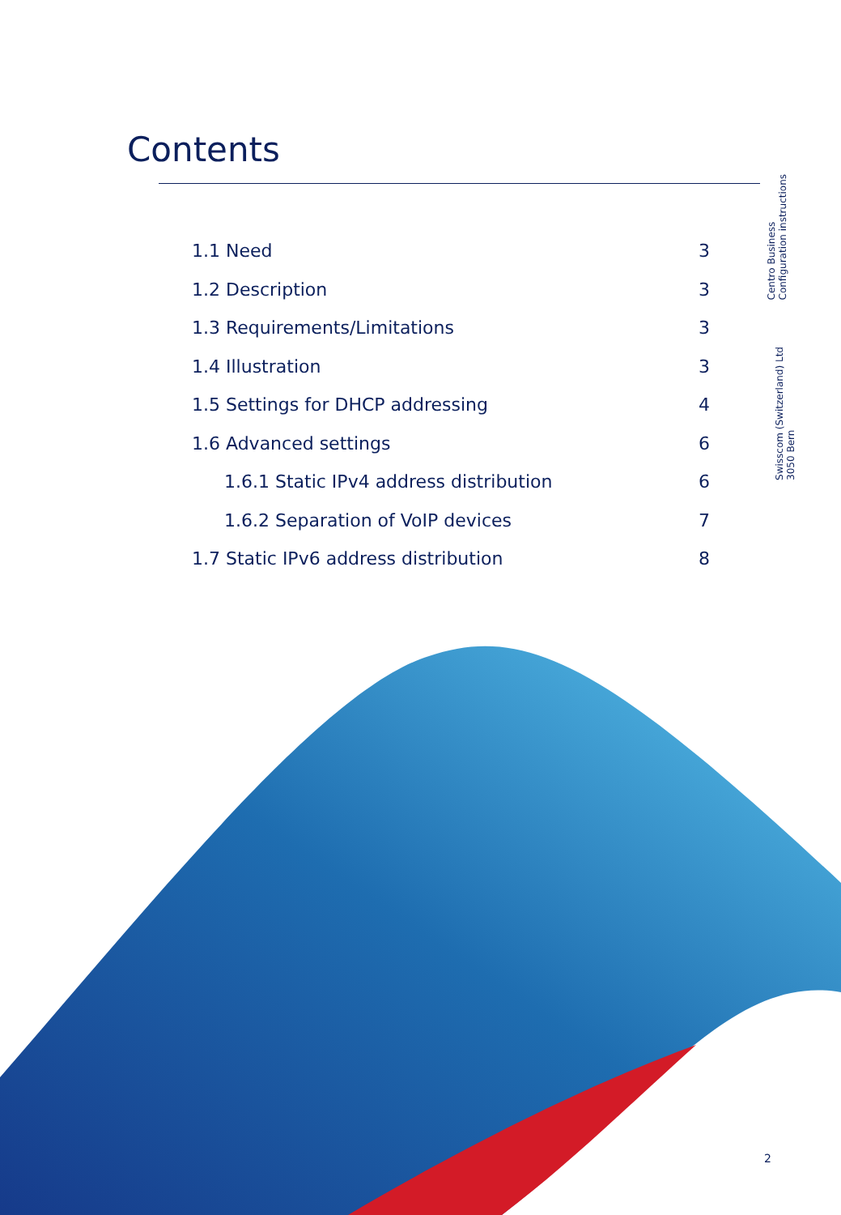Contents
1.1 Need 3
1.2 Description 3
1.3 Requirements/Limitations 3
1.4 Illustration 3
1.5 Settings for DHCP addressing 4
1.6 Advanced settings 6
1.6.1 Static IPv4 address distribution 6
1.6.2 Separation of VoIP devices 7
1.7 Static IPv6 address distribution 8
Centro Business
Configuration instructions
Swisscom (Switzerland) Ltd
3050 Bern
2